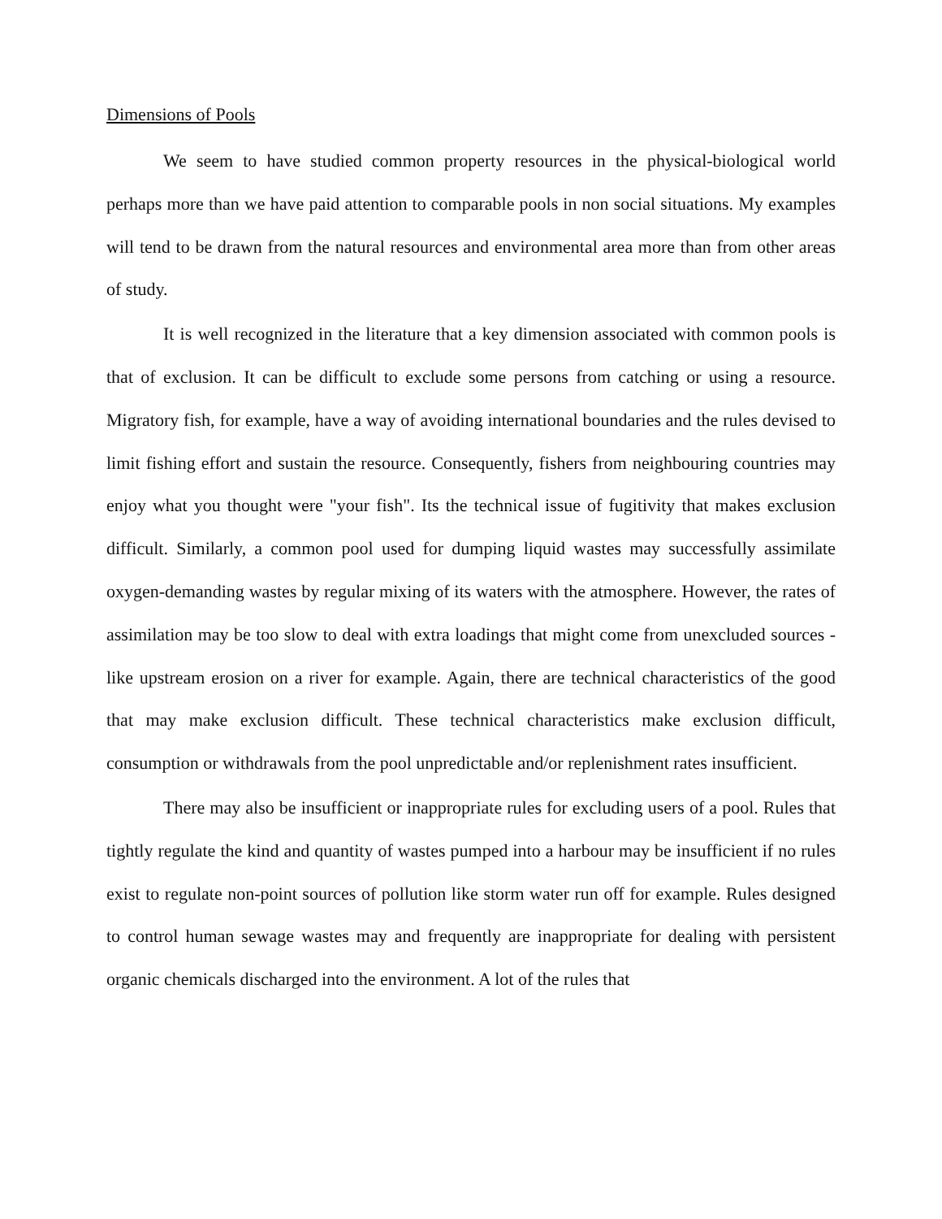Dimensions of Pools
We seem to have studied common property resources in the physical-biological world perhaps more than we have paid attention to comparable pools in non social situations. My examples will tend to be drawn from the natural resources and environmental area more than from other areas of study.
It is well recognized in the literature that a key dimension associated with common pools is that of exclusion. It can be difficult to exclude some persons from catching or using a resource. Migratory fish, for example, have a way of avoiding international boundaries and the rules devised to limit fishing effort and sustain the resource. Consequently, fishers from neighbouring countries may enjoy what you thought were "your fish". Its the technical issue of fugitivity that makes exclusion difficult. Similarly, a common pool used for dumping liquid wastes may successfully assimilate oxygen-demanding wastes by regular mixing of its waters with the atmosphere. However, the rates of assimilation may be too slow to deal with extra loadings that might come from unexcluded sources - like upstream erosion on a river for example. Again, there are technical characteristics of the good that may make exclusion difficult. These technical characteristics make exclusion difficult, consumption or withdrawals from the pool unpredictable and/or replenishment rates insufficient.
There may also be insufficient or inappropriate rules for excluding users of a pool. Rules that tightly regulate the kind and quantity of wastes pumped into a harbour may be insufficient if no rules exist to regulate non-point sources of pollution like storm water run off for example. Rules designed to control human sewage wastes may and frequently are inappropriate for dealing with persistent organic chemicals discharged into the environment. A lot of the rules that